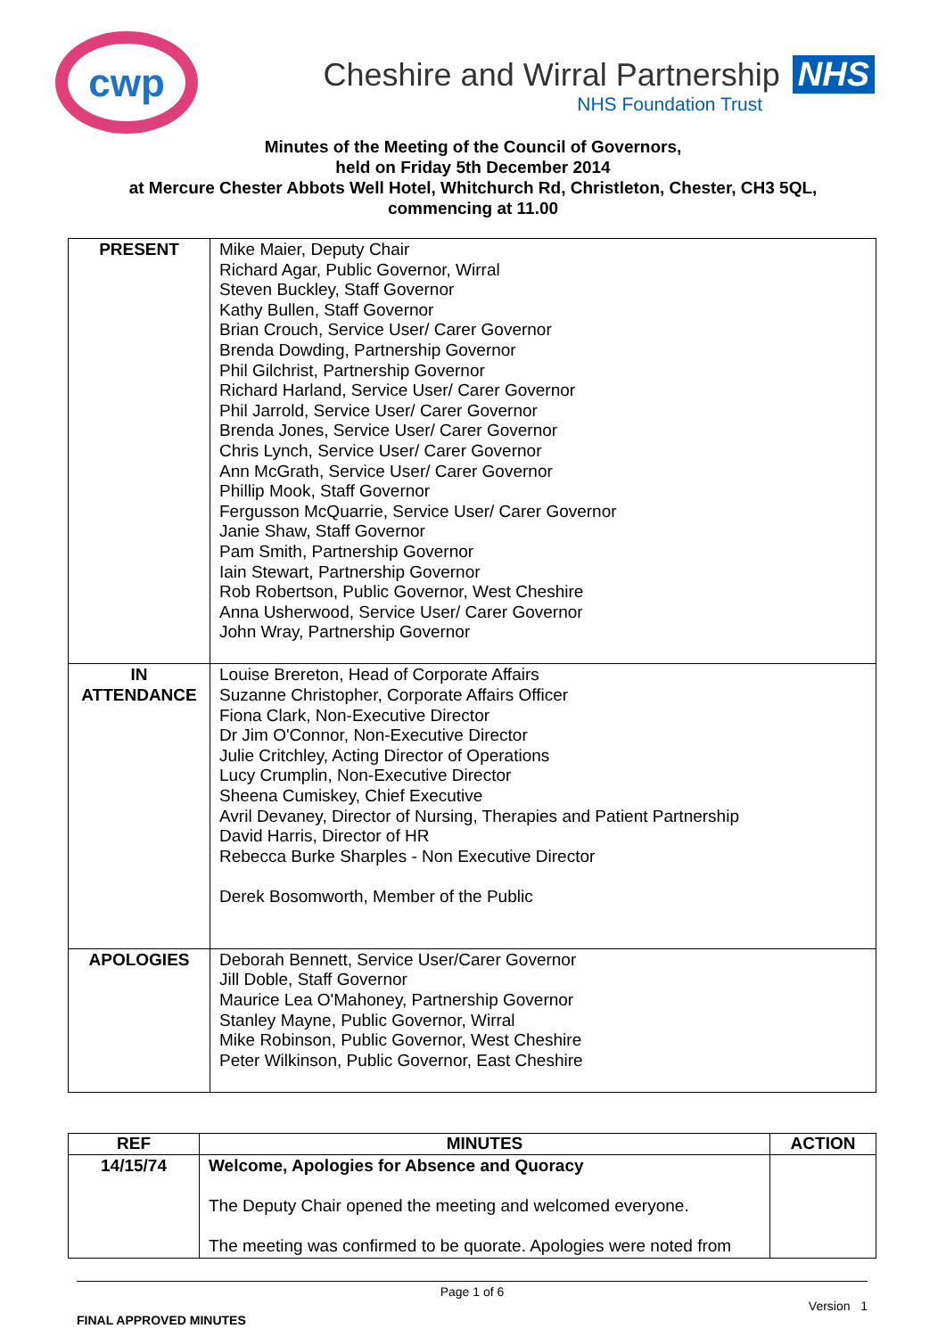cwp
Cheshire and Wirral Partnership NHS
NHS Foundation Trust
Minutes of the Meeting of the Council of Governors,
held on Friday 5th December 2014
at Mercure Chester Abbots Well Hotel, Whitchurch Rd, Christleton, Chester, CH3 5QL,
commencing at 11.00
| PRESENT | Mike Maier, Deputy Chair Richard Agar, Public Governor, Wirral Steven Buckley, Staff Governor Kathy Bullen, Staff Governor Brian Crouch, Service User/ Carer Governor Brenda Dowding, Partnership Governor Phil Gilchrist, Partnership Governor Richard Harland, Service User/ Carer Governor Phil Jarrold, Service User/ Carer Governor Brenda Jones, Service User/ Carer Governor Chris Lynch, Service User/ Carer Governor Ann McGrath, Service User/ Carer Governor Phillip Mook, Staff Governor Fergusson McQuarrie, Service User/ Carer Governor Janie Shaw, Staff Governor Pam Smith, Partnership Governor Iain Stewart, Partnership Governor Rob Robertson, Public Governor, West Cheshire Anna Usherwood, Service User/ Carer Governor John Wray, Partnership Governor |
| IN ATTENDANCE | Louise Brereton, Head of Corporate Affairs Suzanne Christopher, Corporate Affairs Officer Fiona Clark, Non-Executive Director Dr Jim O'Connor, Non-Executive Director Julie Critchley, Acting Director of Operations Lucy Crumplin, Non-Executive Director Sheena Cumiskey, Chief Executive Avril Devaney, Director of Nursing, Therapies and Patient Partnership David Harris, Director of HR Rebecca Burke Sharples - Non Executive Director Derek Bosomworth, Member of the Public |
| APOLOGIES | Deborah Bennett, Service User/Carer Governor Jill Doble, Staff Governor Maurice Lea O'Mahoney, Partnership Governor Stanley Mayne, Public Governor, Wirral Mike Robinson, Public Governor, West Cheshire Peter Wilkinson, Public Governor, East Cheshire |
| REF | MINUTES | ACTION |
| --- | --- | --- |
| 14/15/74 | Welcome, Apologies for Absence and Quoracy The Deputy Chair opened the meeting and welcomed everyone. The meeting was confirmed to be quorate. Apologies were noted from | |
Page 1 of 6
Version 1
FINAL APPROVED MINUTES